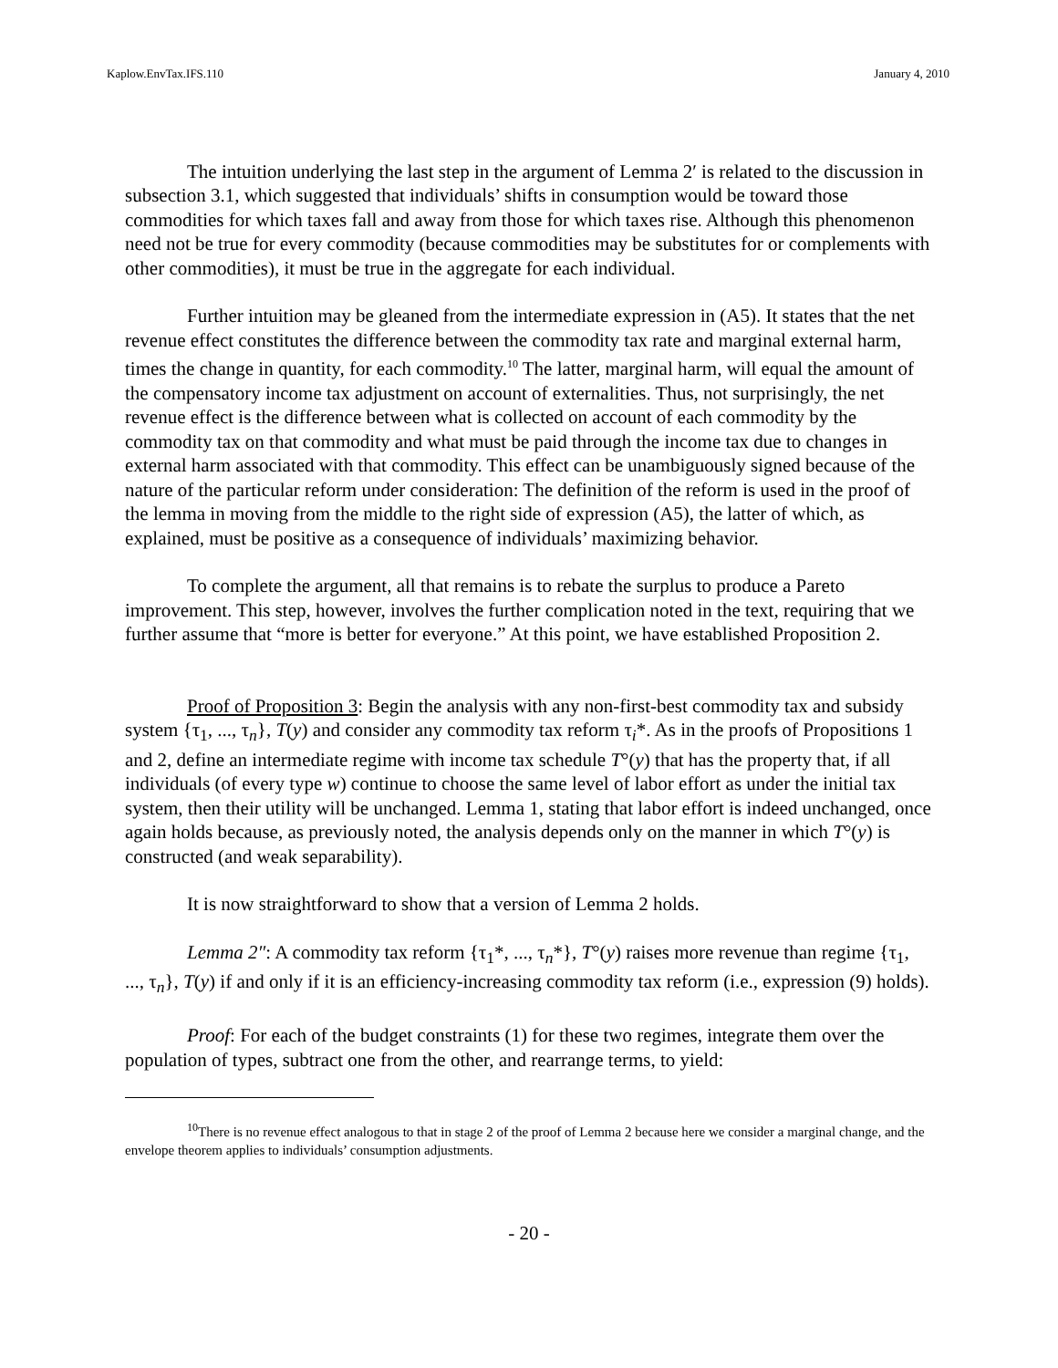Kaplow.EnvTax.IFS.110 January 4, 2010
The intuition underlying the last step in the argument of Lemma 2′ is related to the discussion in subsection 3.1, which suggested that individuals’ shifts in consumption would be toward those commodities for which taxes fall and away from those for which taxes rise. Although this phenomenon need not be true for every commodity (because commodities may be substitutes for or complements with other commodities), it must be true in the aggregate for each individual.
Further intuition may be gleaned from the intermediate expression in (A5). It states that the net revenue effect constitutes the difference between the commodity tax rate and marginal external harm, times the change in quantity, for each commodity.<sup>10</sup> The latter, marginal harm, will equal the amount of the compensatory income tax adjustment on account of externalities. Thus, not surprisingly, the net revenue effect is the difference between what is collected on account of each commodity by the commodity tax on that commodity and what must be paid through the income tax due to changes in external harm associated with that commodity. This effect can be unambiguously signed because of the nature of the particular reform under consideration: The definition of the reform is used in the proof of the lemma in moving from the middle to the right side of expression (A5), the latter of which, as explained, must be positive as a consequence of individuals’ maximizing behavior.
To complete the argument, all that remains is to rebate the surplus to produce a Pareto improvement. This step, however, involves the further complication noted in the text, requiring that we further assume that “more is better for everyone.” At this point, we have established Proposition 2.
Proof of Proposition 3: Begin the analysis with any non-first-best commodity tax and subsidy system {τ<sub>1</sub>, ..., τ<sub>n</sub>}, T(y) and consider any commodity tax reform τ<sub>i</sub>*. As in the proofs of Propositions 1 and 2, define an intermediate regime with income tax schedule T°(y) that has the property that, if all individuals (of every type w) continue to choose the same level of labor effort as under the initial tax system, then their utility will be unchanged. Lemma 1, stating that labor effort is indeed unchanged, once again holds because, as previously noted, the analysis depends only on the manner in which T°(y) is constructed (and weak separability).
It is now straightforward to show that a version of Lemma 2 holds.
Lemma 2″: A commodity tax reform {τ<sub>1</sub>*, ..., τ<sub>n</sub>*}, T°(y) raises more revenue than regime {τ<sub>1</sub>, ..., τ<sub>n</sub>}, T(y) if and only if it is an efficiency-increasing commodity tax reform (i.e., expression (9) holds).
Proof: For each of the budget constraints (1) for these two regimes, integrate them over the population of types, subtract one from the other, and rearrange terms, to yield:
<sup>10</sup> There is no revenue effect analogous to that in stage 2 of the proof of Lemma 2 because here we consider a marginal change, and the envelope theorem applies to individuals’ consumption adjustments.
- 20 -